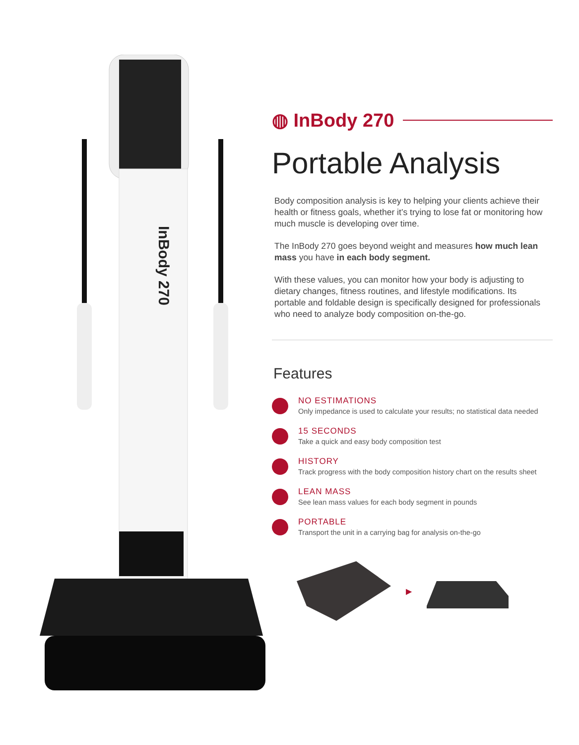InBody 270
◍ InBody 270
Portable Analysis
Body composition analysis is key to helping your clients achieve their health or fitness goals, whether it’s trying to lose fat or monitoring how much muscle is developing over time.
The InBody 270 goes beyond weight and measures how much lean mass you have in each body segment.
With these values, you can monitor how your body is adjusting to dietary changes, fitness routines, and lifestyle modifications. Its portable and foldable design is specifically designed for professionals who need to analyze body composition on-the-go.
Features
NO ESTIMATIONS
Only impedance is used to calculate your results; no statistical data needed
15 SECONDS
Take a quick and easy body composition test
HISTORY
Track progress with the body composition history chart on the results sheet
LEAN MASS
See lean mass values for each body segment in pounds
PORTABLE
Transport the unit in a carrying bag for analysis on-the-go
▶